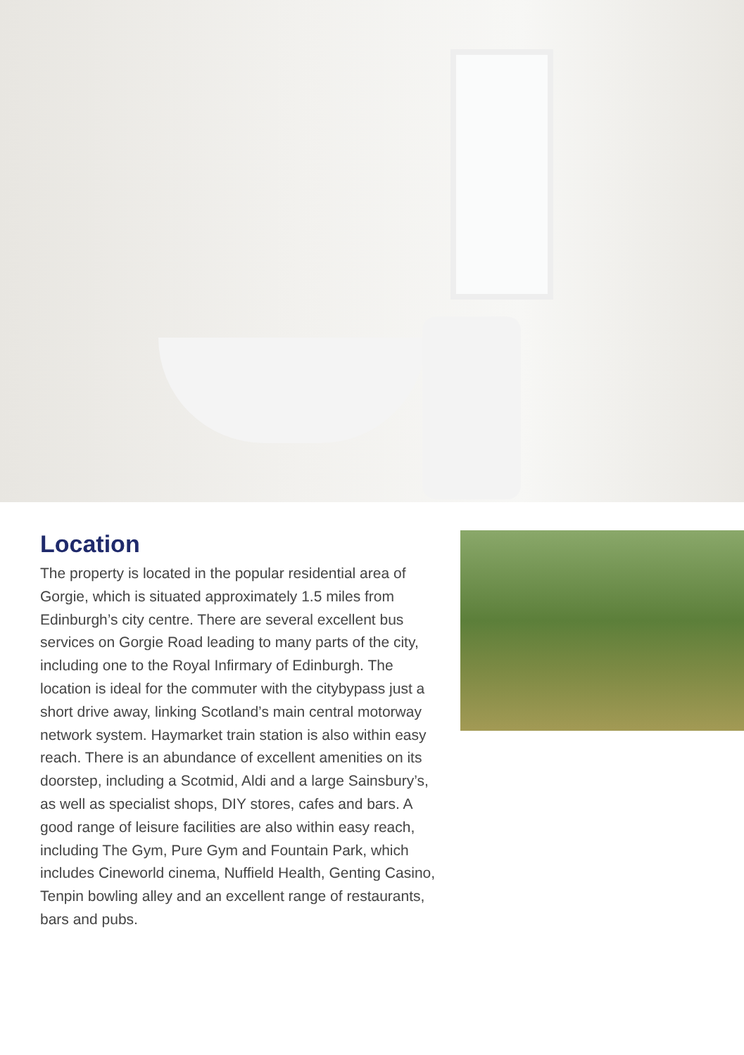Location
The property is located in the popular residential area of Gorgie, which is situated approximately 1.5 miles from Edinburgh’s city centre. There are several excellent bus services on Gorgie Road leading to many parts of the city, including one to the Royal Infirmary of Edinburgh. The location is ideal for the commuter with the citybypass just a short drive away, linking Scotland’s main central motorway network system. Haymarket train station is also within easy reach. There is an abundance of excellent amenities on its doorstep, including a Scotmid, Aldi and a large Sainsbury’s, as well as specialist shops, DIY stores, cafes and bars. A good range of leisure facilities are also within easy reach, including The Gym, Pure Gym and Fountain Park, which includes Cineworld cinema, Nuffield Health, Genting Casino, Tenpin bowling alley and an excellent range of restaurants, bars and pubs.